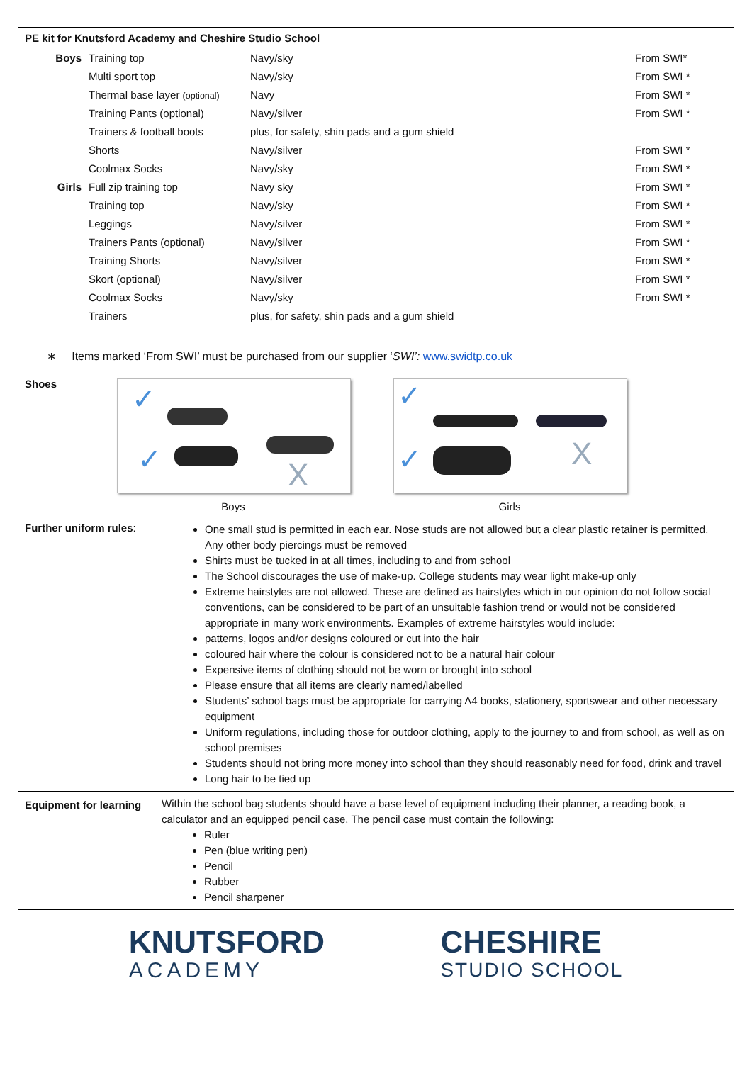PE kit for Knutsford Academy and Cheshire Studio School
| Boys | Training top | Navy/sky | From SWI* |
| | Multi sport top | Navy/sky | From SWI * |
| | Thermal base layer (optional) | Navy | From SWI * |
| | Training Pants (optional) | Navy/silver | From SWI * |
| | Trainers & football boots | plus, for safety, shin pads and a gum shield | |
| | Shorts | Navy/silver | From SWI * |
| | Coolmax Socks | Navy/sky | From SWI * |
| Girls | Full zip training top | Navy sky | From SWI * |
| | Training top | Navy/sky | From SWI * |
| | Leggings | Navy/silver | From SWI * |
| | Trainers Pants (optional) | Navy/silver | From SWI * |
| | Training Shorts | Navy/silver | From SWI * |
| | Skort (optional) | Navy/silver | From SWI * |
| | Coolmax Socks | Navy/sky | From SWI * |
| | Trainers | plus, for safety, shin pads and a gum shield | |
∗ Items marked ‘From SWI’ must be purchased from our supplier ‘SWI’: www.swidtp.co.uk
Shoes
✓
✓ X
Boys
✓
✓ X
Girls
Further uniform rules:
One small stud is permitted in each ear. Nose studs are not allowed but a clear plastic retainer is permitted. Any other body piercings must be removed
Shirts must be tucked in at all times, including to and from school
The School discourages the use of make-up. College students may wear light make-up only
Extreme hairstyles are not allowed. These are defined as hairstyles which in our opinion do not follow social conventions, can be considered to be part of an unsuitable fashion trend or would not be considered appropriate in many work environments. Examples of extreme hairstyles would include:
patterns, logos and/or designs coloured or cut into the hair
coloured hair where the colour is considered not to be a natural hair colour
Expensive items of clothing should not be worn or brought into school
Please ensure that all items are clearly named/labelled
Students’ school bags must be appropriate for carrying A4 books, stationery, sportswear and other necessary equipment
Uniform regulations, including those for outdoor clothing, apply to the journey to and from school, as well as on school premises
Students should not bring more money into school than they should reasonably need for food, drink and travel
Long hair to be tied up
Equipment for learning
Within the school bag students should have a base level of equipment including their planner, a reading book, a calculator and an equipped pencil case. The pencil case must contain the following:
Ruler
Pen (blue writing pen)
Pencil
Rubber
Pencil sharpener
KNUTSFORD
ACADEMY
CHESHIRE
STUDIO SCHOOL